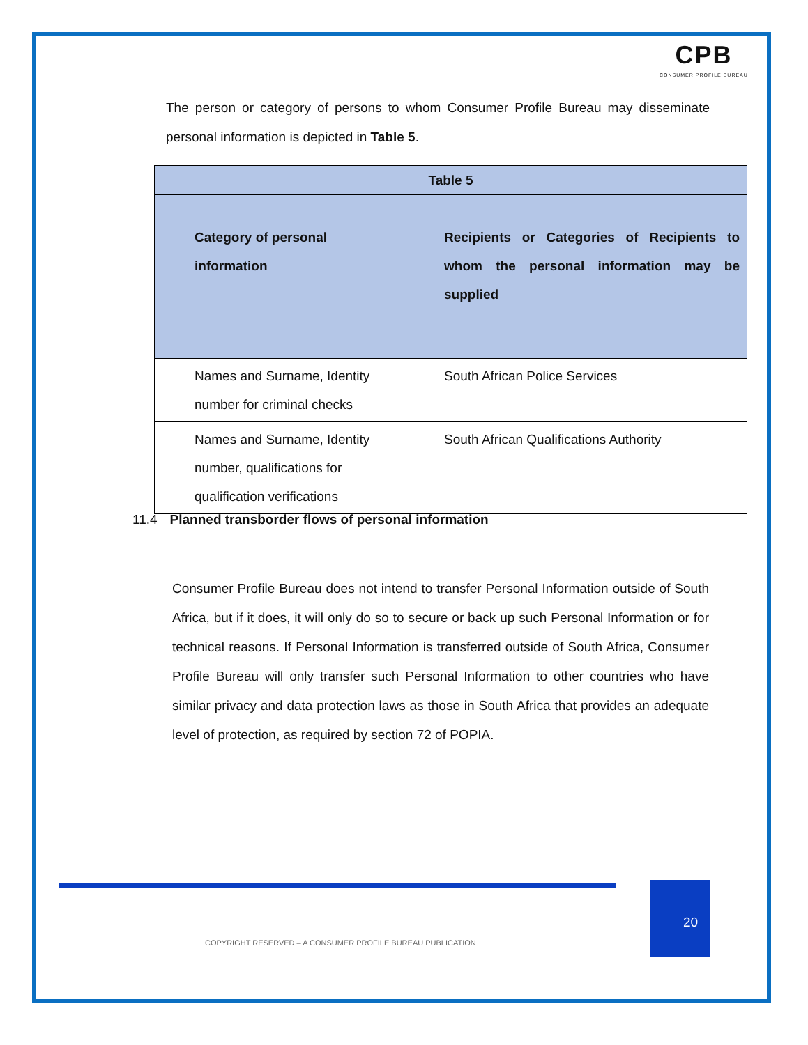CPB
CONSUMER PROFILE BUREAU
The person or category of persons to whom Consumer Profile Bureau may disseminate personal information is depicted in Table 5.
| Table 5 | |
| --- | --- |
| Category of personal information | Recipients or Categories of Recipients to whom the personal information may be supplied |
| Names and Surname, Identity number for criminal checks | South African Police Services |
| Names and Surname, Identity number, qualifications for qualification verifications | South African Qualifications Authority |
11.4 Planned transborder flows of personal information
Consumer Profile Bureau does not intend to transfer Personal Information outside of South Africa, but if it does, it will only do so to secure or back up such Personal Information or for technical reasons. If Personal Information is transferred outside of South Africa, Consumer Profile Bureau will only transfer such Personal Information to other countries who have similar privacy and data protection laws as those in South Africa that provides an adequate level of protection, as required by section 72 of POPIA.
20
COPYRIGHT RESERVED – A CONSUMER PROFILE BUREAU PUBLICATION